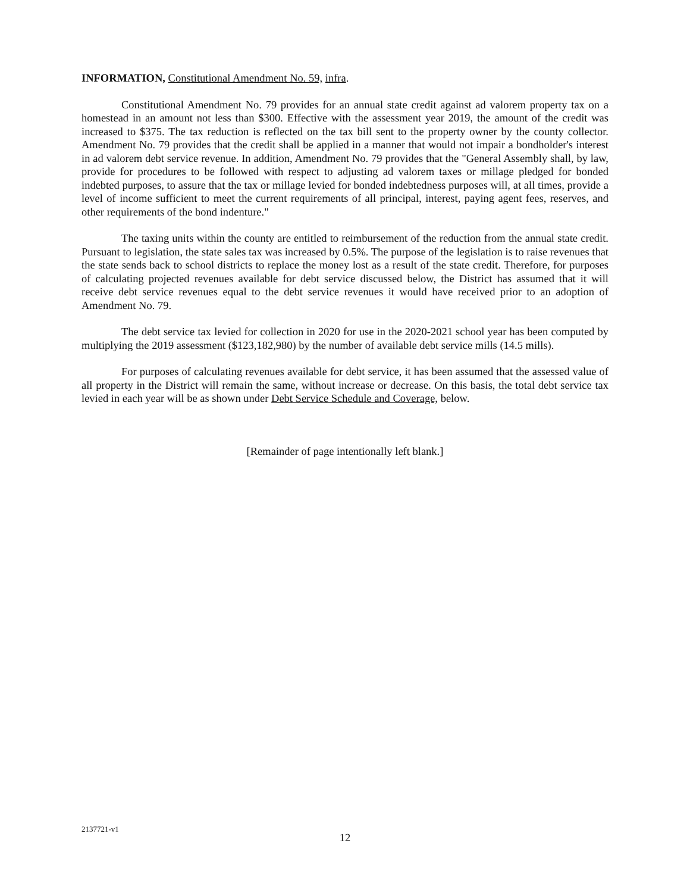INFORMATION, Constitutional Amendment No. 59, infra.
Constitutional Amendment No. 79 provides for an annual state credit against ad valorem property tax on a homestead in an amount not less than $300. Effective with the assessment year 2019, the amount of the credit was increased to $375. The tax reduction is reflected on the tax bill sent to the property owner by the county collector. Amendment No. 79 provides that the credit shall be applied in a manner that would not impair a bondholder's interest in ad valorem debt service revenue. In addition, Amendment No. 79 provides that the "General Assembly shall, by law, provide for procedures to be followed with respect to adjusting ad valorem taxes or millage pledged for bonded indebted purposes, to assure that the tax or millage levied for bonded indebtedness purposes will, at all times, provide a level of income sufficient to meet the current requirements of all principal, interest, paying agent fees, reserves, and other requirements of the bond indenture."
The taxing units within the county are entitled to reimbursement of the reduction from the annual state credit. Pursuant to legislation, the state sales tax was increased by 0.5%. The purpose of the legislation is to raise revenues that the state sends back to school districts to replace the money lost as a result of the state credit. Therefore, for purposes of calculating projected revenues available for debt service discussed below, the District has assumed that it will receive debt service revenues equal to the debt service revenues it would have received prior to an adoption of Amendment No. 79.
The debt service tax levied for collection in 2020 for use in the 2020-2021 school year has been computed by multiplying the 2019 assessment ($123,182,980) by the number of available debt service mills (14.5 mills).
For purposes of calculating revenues available for debt service, it has been assumed that the assessed value of all property in the District will remain the same, without increase or decrease. On this basis, the total debt service tax levied in each year will be as shown under Debt Service Schedule and Coverage, below.
[Remainder of page intentionally left blank.]
2137721-v1
12